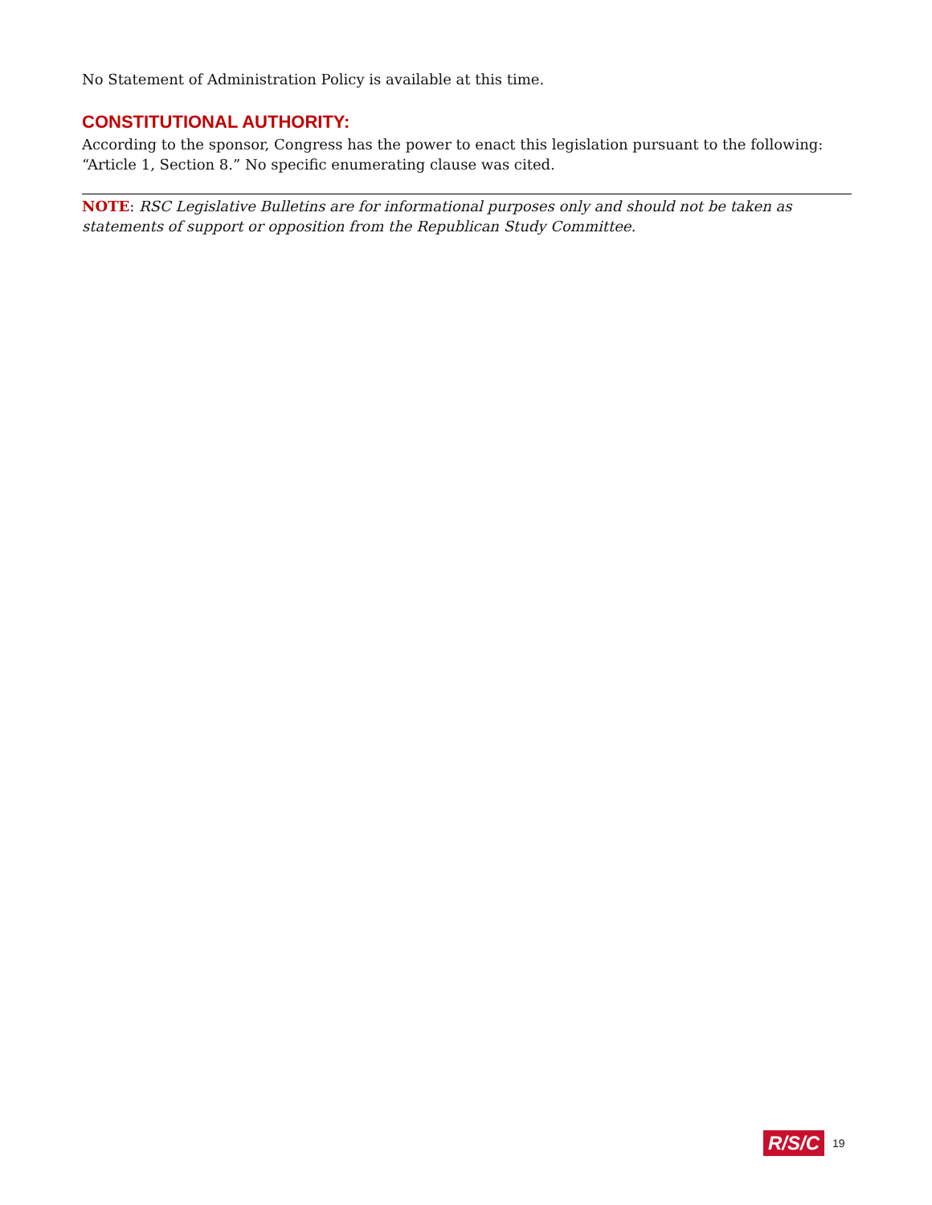No Statement of Administration Policy is available at this time.
CONSTITUTIONAL AUTHORITY:
According to the sponsor, Congress has the power to enact this legislation pursuant to the following: “Article 1, Section 8.” No specific enumerating clause was cited.
NOTE: RSC Legislative Bulletins are for informational purposes only and should not be taken as statements of support or opposition from the Republican Study Committee.
R/S/C 19